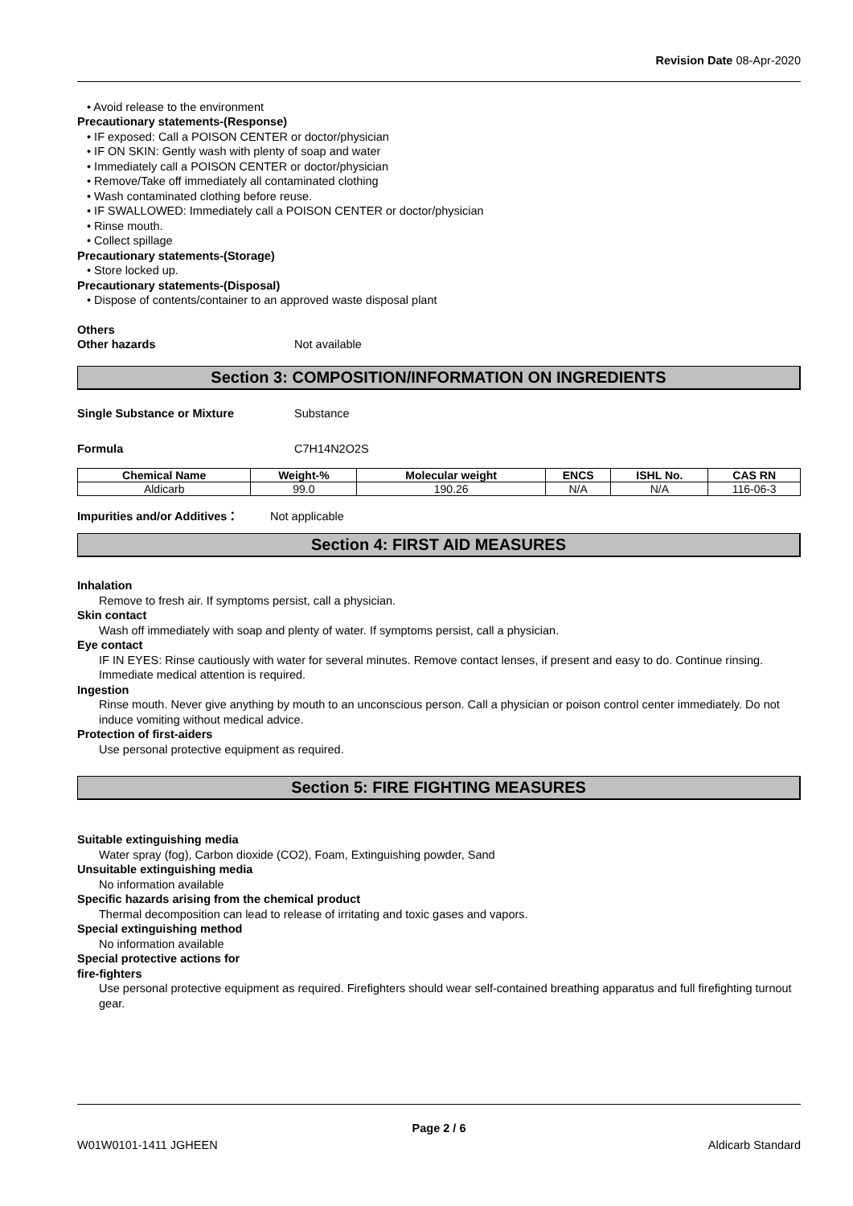Revision Date 08-Apr-2020
• Avoid release to the environment
Precautionary statements-(Response)
• IF exposed: Call a POISON CENTER or doctor/physician
• IF ON SKIN: Gently wash with plenty of soap and water
• Immediately call a POISON CENTER or doctor/physician
• Remove/Take off immediately all contaminated clothing
• Wash contaminated clothing before reuse.
• IF SWALLOWED: Immediately call a POISON CENTER or doctor/physician
• Rinse mouth.
• Collect spillage
Precautionary statements-(Storage)
• Store locked up.
Precautionary statements-(Disposal)
• Dispose of contents/container to an approved waste disposal plant
Others
Other hazards Not available
Section 3: COMPOSITION/INFORMATION ON INGREDIENTS
Single Substance or Mixture Substance
Formula C7H14N2O2S
| Chemical Name | Weight-% | Molecular weight | ENCS | ISHL No. | CAS RN |
| --- | --- | --- | --- | --- | --- |
| Aldicarb | 99.0 | 190.26 | N/A | N/A | 116-06-3 |
Impurities and/or Additives： Not applicable
Section 4: FIRST AID MEASURES
Inhalation
Remove to fresh air. If symptoms persist, call a physician.
Skin contact
Wash off immediately with soap and plenty of water. If symptoms persist, call a physician.
Eye contact
IF IN EYES: Rinse cautiously with water for several minutes. Remove contact lenses, if present and easy to do. Continue rinsing. Immediate medical attention is required.
Ingestion
Rinse mouth. Never give anything by mouth to an unconscious person. Call a physician or poison control center immediately. Do not induce vomiting without medical advice.
Protection of first-aiders
Use personal protective equipment as required.
Section 5: FIRE FIGHTING MEASURES
Suitable extinguishing media
Water spray (fog), Carbon dioxide (CO2), Foam, Extinguishing powder, Sand
Unsuitable extinguishing media
No information available
Specific hazards arising from the chemical product
Thermal decomposition can lead to release of irritating and toxic gases and vapors.
Special extinguishing method
No information available
Special protective actions for
fire-fighters
Use personal protective equipment as required. Firefighters should wear self-contained breathing apparatus and full firefighting turnout gear.
Page 2 / 6
W01W0101-1411 JGHEEN Aldicarb Standard